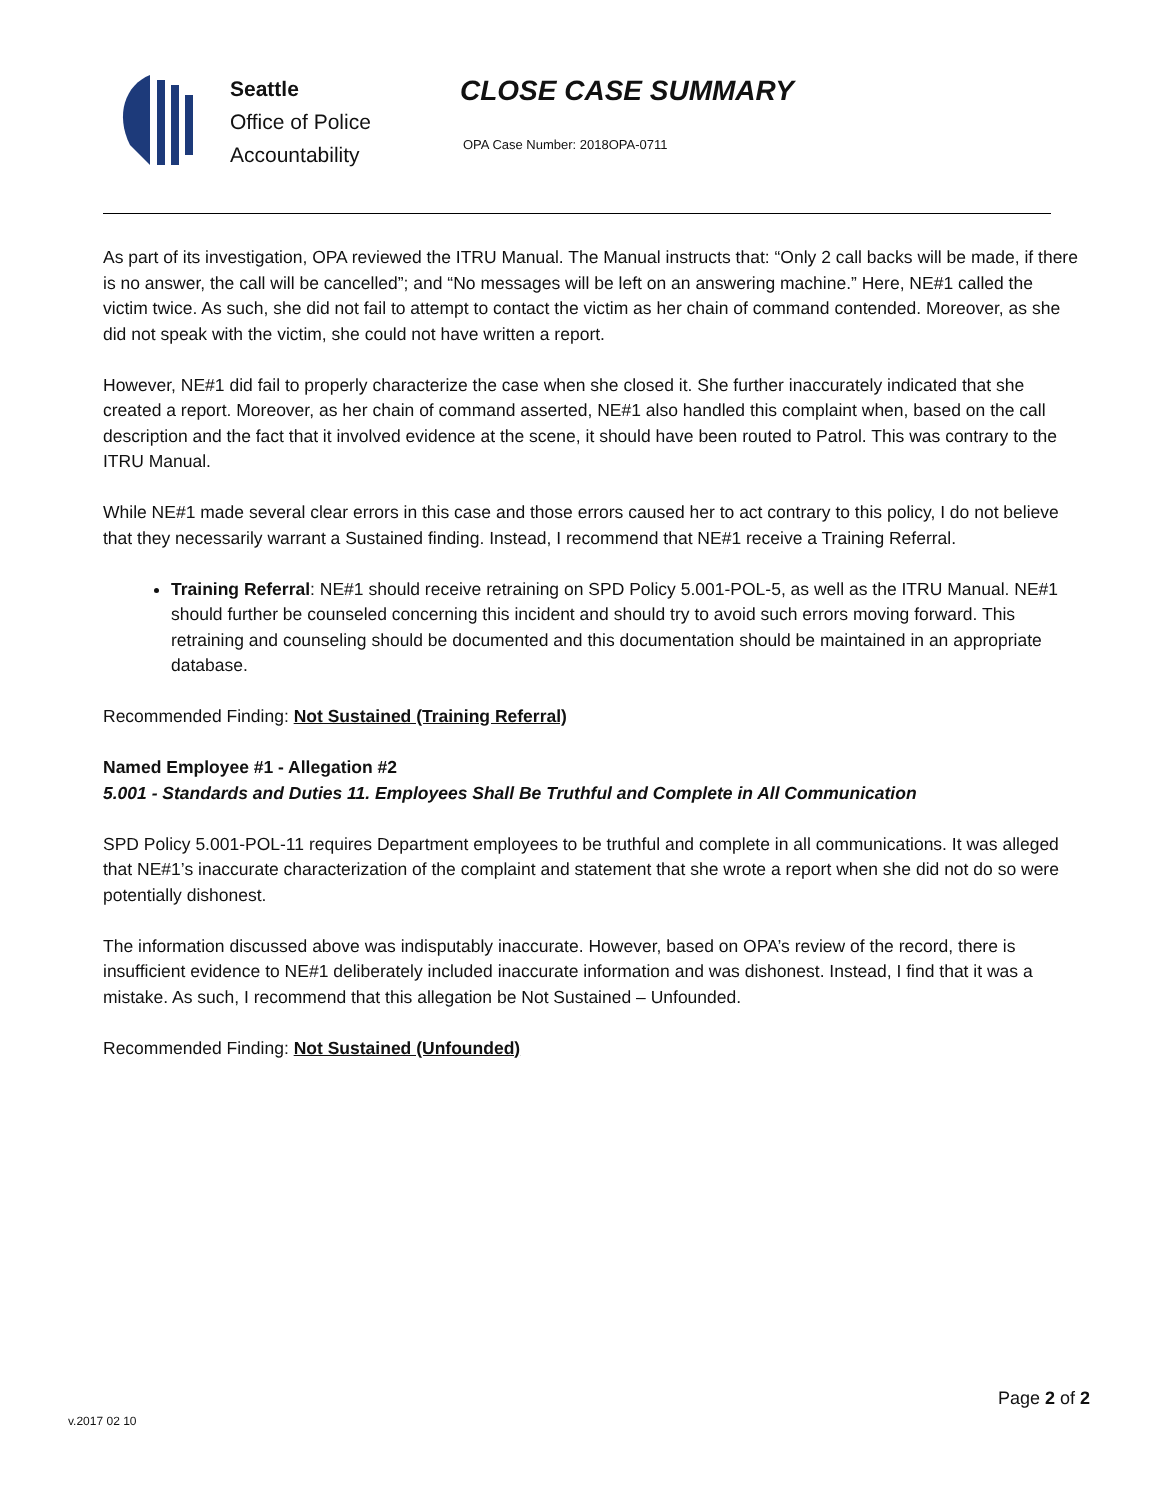Seattle
Office of Police
Accountability
CLOSE CASE SUMMARY
OPA Case Number: 2018OPA-0711
As part of its investigation, OPA reviewed the ITRU Manual. The Manual instructs that: “Only 2 call backs will be made, if there is no answer, the call will be cancelled”; and “No messages will be left on an answering machine.” Here, NE#1 called the victim twice. As such, she did not fail to attempt to contact the victim as her chain of command contended. Moreover, as she did not speak with the victim, she could not have written a report.
However, NE#1 did fail to properly characterize the case when she closed it. She further inaccurately indicated that she created a report. Moreover, as her chain of command asserted, NE#1 also handled this complaint when, based on the call description and the fact that it involved evidence at the scene, it should have been routed to Patrol. This was contrary to the ITRU Manual.
While NE#1 made several clear errors in this case and those errors caused her to act contrary to this policy, I do not believe that they necessarily warrant a Sustained finding. Instead, I recommend that NE#1 receive a Training Referral.
Training Referral: NE#1 should receive retraining on SPD Policy 5.001-POL-5, as well as the ITRU Manual. NE#1 should further be counseled concerning this incident and should try to avoid such errors moving forward. This retraining and counseling should be documented and this documentation should be maintained in an appropriate database.
Recommended Finding: Not Sustained (Training Referral)
Named Employee #1 - Allegation #2
5.001 - Standards and Duties 11. Employees Shall Be Truthful and Complete in All Communication
SPD Policy 5.001-POL-11 requires Department employees to be truthful and complete in all communications. It was alleged that NE#1’s inaccurate characterization of the complaint and statement that she wrote a report when she did not do so were potentially dishonest.
The information discussed above was indisputably inaccurate. However, based on OPA’s review of the record, there is insufficient evidence to NE#1 deliberately included inaccurate information and was dishonest. Instead, I find that it was a mistake. As such, I recommend that this allegation be Not Sustained – Unfounded.
Recommended Finding: Not Sustained (Unfounded)
Page 2 of 2
v.2017 02 10